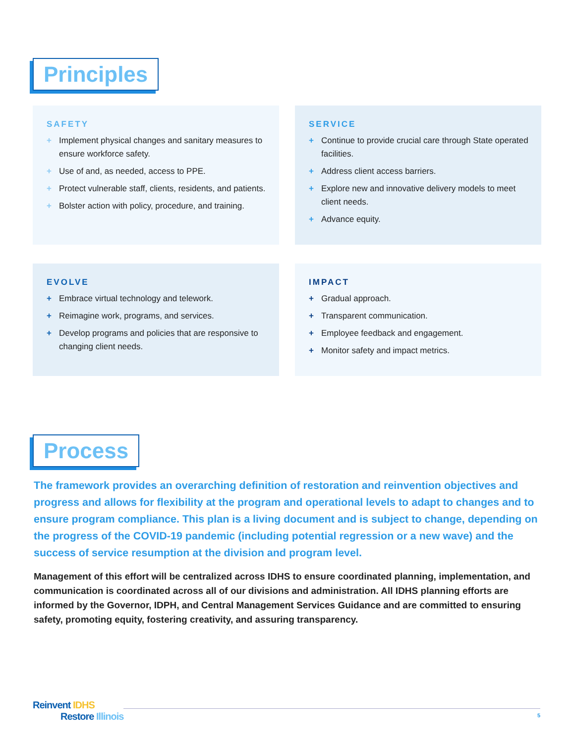Principles
SAFETY
+ Implement physical changes and sanitary measures to ensure workforce safety.
+ Use of and, as needed, access to PPE.
+ Protect vulnerable staff, clients, residents, and patients.
+ Bolster action with policy, procedure, and training.
SERVICE
+ Continue to provide crucial care through State operated facilities.
+ Address client access barriers.
+ Explore new and innovative delivery models to meet client needs.
+ Advance equity.
EVOLVE
+ Embrace virtual technology and telework.
+ Reimagine work, programs, and services.
+ Develop programs and policies that are responsive to changing client needs.
IMPACT
+ Gradual approach.
+ Transparent communication.
+ Employee feedback and engagement.
+ Monitor safety and impact metrics.
Process
The framework provides an overarching definition of restoration and reinvention objectives and progress and allows for flexibility at the program and operational levels to adapt to changes and to ensure program compliance. This plan is a living document and is subject to change, depending on the progress of the COVID-19 pandemic (including potential regression or a new wave) and the success of service resumption at the division and program level.
Management of this effort will be centralized across IDHS to ensure coordinated planning, implementation, and communication is coordinated across all of our divisions and administration. All IDHS planning efforts are informed by the Governor, IDPH, and Central Management Services Guidance and are committed to ensuring safety, promoting equity, fostering creativity, and assuring transparency.
Reinvent IDHS
Restore Illinois
5